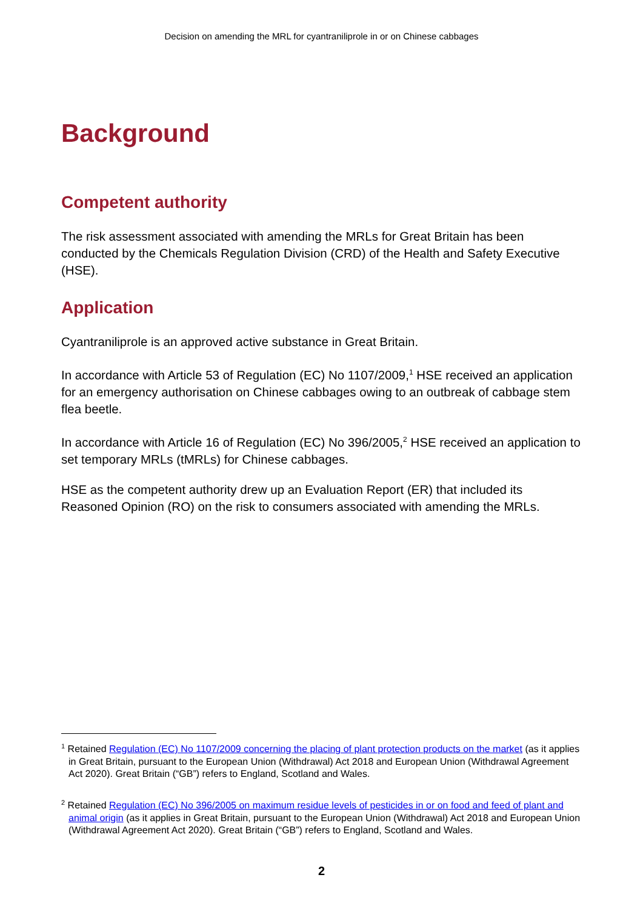Decision on amending the MRL for cyantraniliprole in or on Chinese cabbages
Background
Competent authority
The risk assessment associated with amending the MRLs for Great Britain has been conducted by the Chemicals Regulation Division (CRD) of the Health and Safety Executive (HSE).
Application
Cyantraniliprole is an approved active substance in Great Britain.
In accordance with Article 53 of Regulation (EC) No 1107/2009,<sup>1</sup> HSE received an application for an emergency authorisation on Chinese cabbages owing to an outbreak of cabbage stem flea beetle.
In accordance with Article 16 of Regulation (EC) No 396/2005,<sup>2</sup> HSE received an application to set temporary MRLs (tMRLs) for Chinese cabbages.
HSE as the competent authority drew up an Evaluation Report (ER) that included its Reasoned Opinion (RO) on the risk to consumers associated with amending the MRLs.
<sup>1</sup> Retained Regulation (EC) No 1107/2009 concerning the placing of plant protection products on the market (as it applies in Great Britain, pursuant to the European Union (Withdrawal) Act 2018 and European Union (Withdrawal Agreement Act 2020). Great Britain (“GB”) refers to England, Scotland and Wales.
<sup>2</sup> Retained Regulation (EC) No 396/2005 on maximum residue levels of pesticides in or on food and feed of plant and animal origin (as it applies in Great Britain, pursuant to the European Union (Withdrawal) Act 2018 and European Union (Withdrawal Agreement Act 2020). Great Britain (“GB”) refers to England, Scotland and Wales.
2